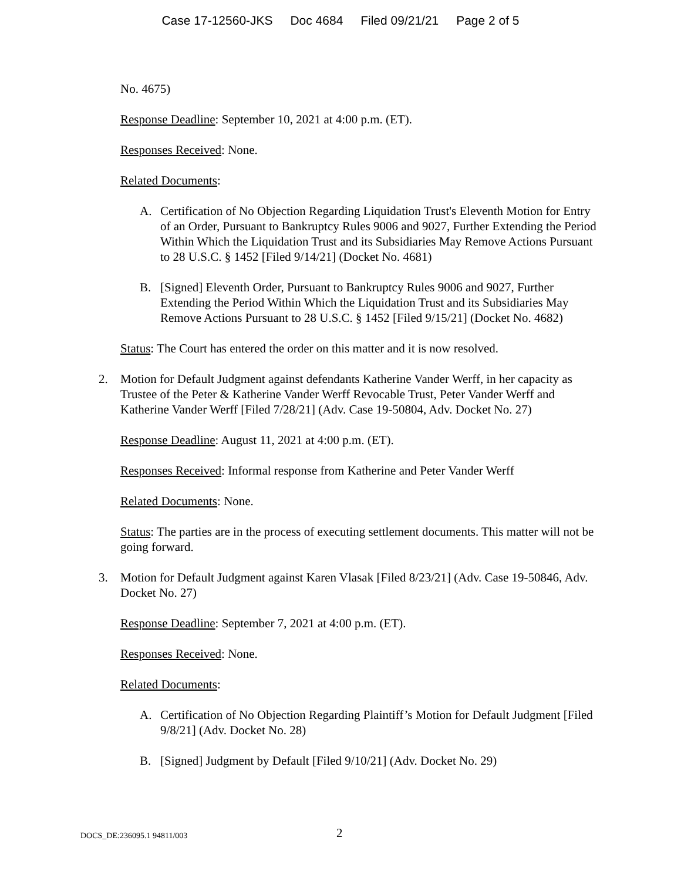Case 17-12560-JKS Doc 4684 Filed 09/21/21 Page 2 of 5
No. 4675)
Response Deadline: September 10, 2021 at 4:00 p.m. (ET).
Responses Received: None.
Related Documents:
A. Certification of No Objection Regarding Liquidation Trust's Eleventh Motion for Entry of an Order, Pursuant to Bankruptcy Rules 9006 and 9027, Further Extending the Period Within Which the Liquidation Trust and its Subsidiaries May Remove Actions Pursuant to 28 U.S.C. § 1452 [Filed 9/14/21] (Docket No. 4681)
B. [Signed] Eleventh Order, Pursuant to Bankruptcy Rules 9006 and 9027, Further Extending the Period Within Which the Liquidation Trust and its Subsidiaries May Remove Actions Pursuant to 28 U.S.C. § 1452 [Filed 9/15/21] (Docket No. 4682)
Status: The Court has entered the order on this matter and it is now resolved.
2. Motion for Default Judgment against defendants Katherine Vander Werff, in her capacity as Trustee of the Peter & Katherine Vander Werff Revocable Trust, Peter Vander Werff and Katherine Vander Werff [Filed 7/28/21] (Adv. Case 19-50804, Adv. Docket No. 27)
Response Deadline: August 11, 2021 at 4:00 p.m. (ET).
Responses Received: Informal response from Katherine and Peter Vander Werff
Related Documents: None.
Status: The parties are in the process of executing settlement documents. This matter will not be going forward.
3. Motion for Default Judgment against Karen Vlasak [Filed 8/23/21] (Adv. Case 19-50846, Adv. Docket No. 27)
Response Deadline: September 7, 2021 at 4:00 p.m. (ET).
Responses Received: None.
Related Documents:
A. Certification of No Objection Regarding Plaintiff’s Motion for Default Judgment [Filed 9/8/21] (Adv. Docket No. 28)
B. [Signed] Judgment by Default [Filed 9/10/21] (Adv. Docket No. 29)
DOCS_DE:236095.1 94811/003 2